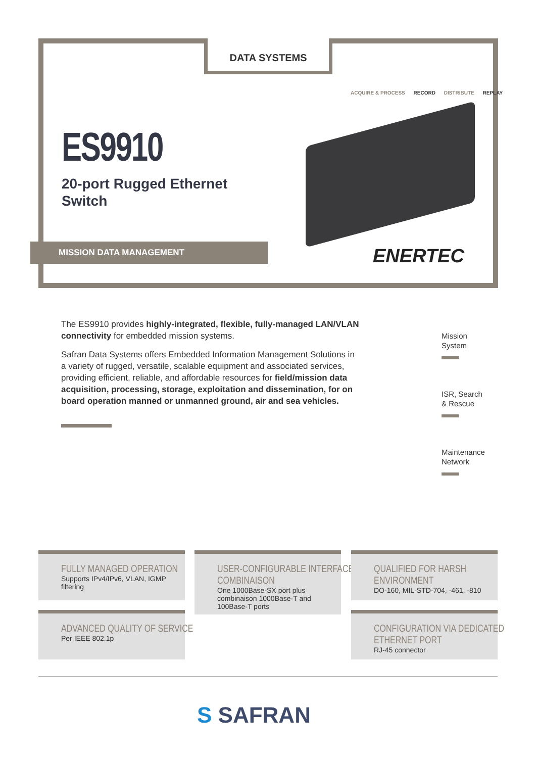DATA SYSTEMS
ACQUIRE & PROCESS RECORD DISTRIBUTE REPLAY
ES9910
20-port Rugged Ethernet
Switch
MISSION DATA MANAGEMENT ENERTEC
The ES9910 provides highly-integrated, flexible, fully-managed LAN/VLAN connectivity for embedded mission systems.
Safran Data Systems offers Embedded Information Management Solutions in a variety of rugged, versatile, scalable equipment and associated services, providing efficient, reliable, and affordable resources for field/mission data acquisition, processing, storage, exploitation and dissemination, for on board operation manned or unmanned ground, air and sea vehicles.
Mission
System
ISR, Search
& Rescue
Maintenance
Network
FULLY MANAGED OPERATION
Supports IPv4/IPv6, VLAN, IGMP filtering
ADVANCED QUALITY OF SERVICE
Per IEEE 802.1p
USER-CONFIGURABLE INTERFACE
COMBINAISON
One 1000Base-SX port plus combinaison 1000Base-T and 100Base-T ports
QUALIFIED FOR HARSH
ENVIRONMENT
DO-160, MIL-STD-704, -461, -810
CONFIGURATION VIA DEDICATED
ETHERNET PORT
RJ-45 connector
S SAFRAN